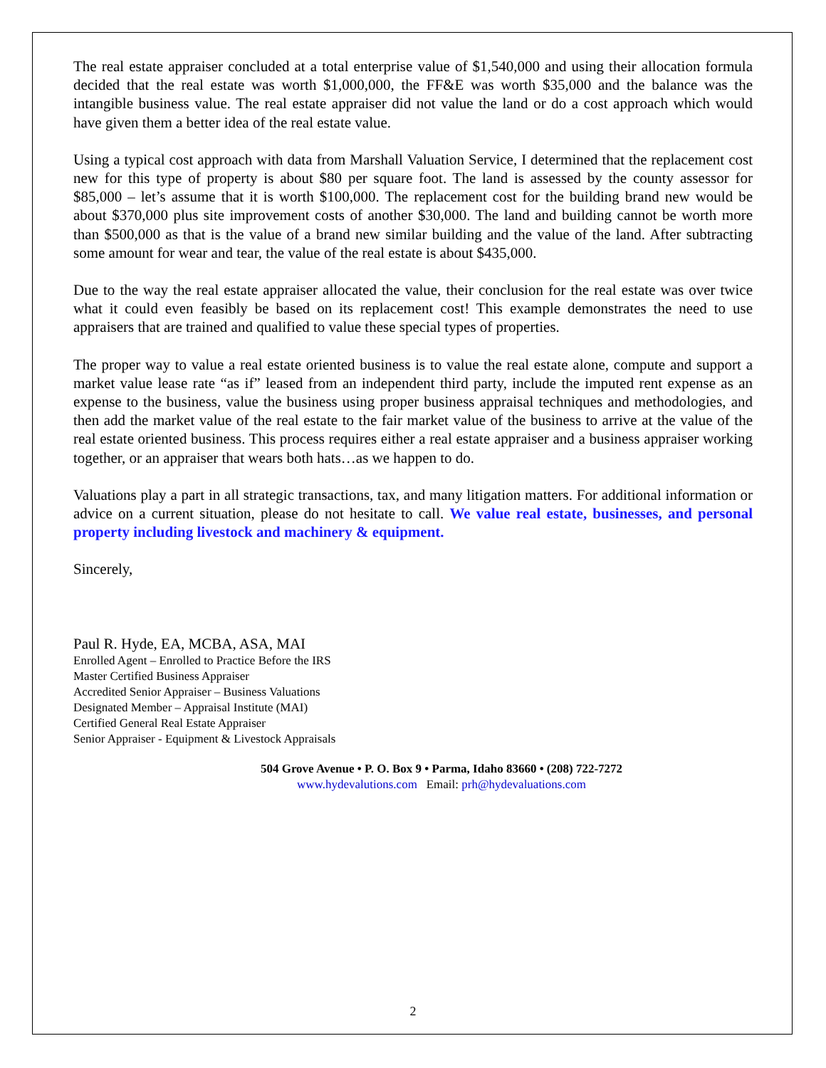The real estate appraiser concluded at a total enterprise value of $1,540,000 and using their allocation formula decided that the real estate was worth $1,000,000, the FF&E was worth $35,000 and the balance was the intangible business value. The real estate appraiser did not value the land or do a cost approach which would have given them a better idea of the real estate value.
Using a typical cost approach with data from Marshall Valuation Service, I determined that the replacement cost new for this type of property is about $80 per square foot. The land is assessed by the county assessor for $85,000 – let’s assume that it is worth $100,000. The replacement cost for the building brand new would be about $370,000 plus site improvement costs of another $30,000. The land and building cannot be worth more than $500,000 as that is the value of a brand new similar building and the value of the land. After subtracting some amount for wear and tear, the value of the real estate is about $435,000.
Due to the way the real estate appraiser allocated the value, their conclusion for the real estate was over twice what it could even feasibly be based on its replacement cost! This example demonstrates the need to use appraisers that are trained and qualified to value these special types of properties.
The proper way to value a real estate oriented business is to value the real estate alone, compute and support a market value lease rate “as if” leased from an independent third party, include the imputed rent expense as an expense to the business, value the business using proper business appraisal techniques and methodologies, and then add the market value of the real estate to the fair market value of the business to arrive at the value of the real estate oriented business. This process requires either a real estate appraiser and a business appraiser working together, or an appraiser that wears both hats…as we happen to do.
Valuations play a part in all strategic transactions, tax, and many litigation matters. For additional information or advice on a current situation, please do not hesitate to call. We value real estate, businesses, and personal property including livestock and machinery & equipment.
Sincerely,
Paul R. Hyde, EA, MCBA, ASA, MAI
Enrolled Agent – Enrolled to Practice Before the IRS
Master Certified Business Appraiser
Accredited Senior Appraiser – Business Valuations
Designated Member – Appraisal Institute (MAI)
Certified General Real Estate Appraiser
Senior Appraiser - Equipment & Livestock Appraisals
504 Grove Avenue • P. O. Box 9 • Parma, Idaho 83660 • (208) 722-7272
www.hydevalutions.com Email: prh@hydevaluations.com
2